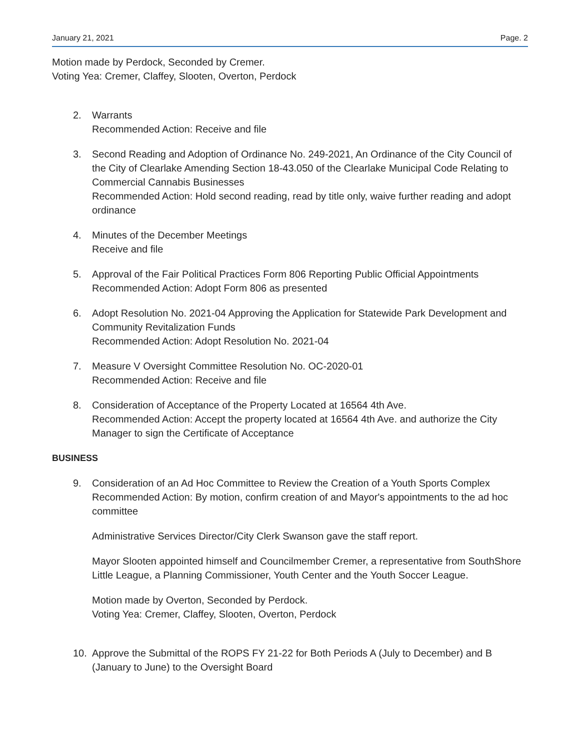January 21, 2021 Page. 2
Motion made by Perdock, Seconded by Cremer.
Voting Yea: Cremer, Claffey, Slooten, Overton, Perdock
2. Warrants
Recommended Action: Receive and file
3. Second Reading and Adoption of Ordinance No. 249-2021, An Ordinance of the City Council of the City of Clearlake Amending Section 18-43.050 of the Clearlake Municipal Code Relating to Commercial Cannabis Businesses
Recommended Action: Hold second reading, read by title only, waive further reading and adopt ordinance
4. Minutes of the December Meetings
Receive and file
5. Approval of the Fair Political Practices Form 806 Reporting Public Official Appointments
Recommended Action: Adopt Form 806 as presented
6. Adopt Resolution No. 2021-04 Approving the Application for Statewide Park Development and Community Revitalization Funds
Recommended Action: Adopt Resolution No. 2021-04
7. Measure V Oversight Committee Resolution No. OC-2020-01
Recommended Action: Receive and file
8. Consideration of Acceptance of the Property Located at 16564 4th Ave.
Recommended Action: Accept the property located at 16564 4th Ave. and authorize the City Manager to sign the Certificate of Acceptance
BUSINESS
9. Consideration of an Ad Hoc Committee to Review the Creation of a Youth Sports Complex
Recommended Action: By motion, confirm creation of and Mayor's appointments to the ad hoc committee
Administrative Services Director/City Clerk Swanson gave the staff report.
Mayor Slooten appointed himself and Councilmember Cremer, a representative from SouthShore Little League, a Planning Commissioner, Youth Center and the Youth Soccer League.
Motion made by Overton, Seconded by Perdock.
Voting Yea: Cremer, Claffey, Slooten, Overton, Perdock
10. Approve the Submittal of the ROPS FY 21-22 for Both Periods A (July to December) and B (January to June) to the Oversight Board